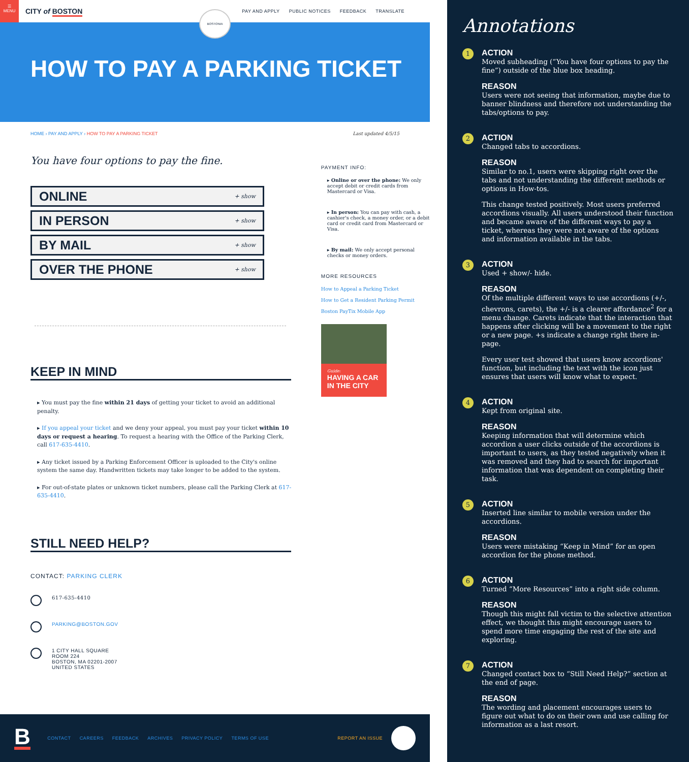☰
MENU
CITY of BOSTON
PAY AND APPLY PUBLIC NOTICES FEEDBACK TRANSLATE
BOSTONIA
HOW TO PAY A PARKING TICKET
HOME › PAY AND APPLY › HOW TO PAY A PARKING TICKET
Last updated 4/5/15
You have four options to pay the fine.
ONLINE + show
IN PERSON + show
BY MAIL + show
OVER THE PHONE + show
KEEP IN MIND
▸ You must pay the fine within 21 days of getting your ticket to avoid an additional penalty.
▸ If you appeal your ticket and we deny your appeal, you must pay your ticket within 10 days or request a hearing. To request a hearing with the Office of the Parking Clerk, call 617-635-4410.
▸ Any ticket issued by a Parking Enforcement Officer is uploaded to the City's online system the same day. Handwritten tickets may take longer to be added to the system.
▸ For out-of-state plates or unknown ticket numbers, please call the Parking Clerk at 617-635-4410.
STILL NEED HELP?
CONTACT: PARKING CLERK
617-635-4410
PARKING@BOSTON.GOV
1 CITY HALL SQUARE
ROOM 224
BOSTON, MA 02201-2007
UNITED STATES
PAYMENT INFO:
▸ Online or over the phone: We only accept debit or credit cards from Mastercard or Visa.
▸ In person: You can pay with cash, a cashier's check, a money order, or a debit card or credit card from Mastercard or Visa.
▸ By mail: We only accept personal checks or money orders.
MORE RESOURCES
How to Appeal a Parking Ticket
How to Get a Resident Parking Permit
Boston PayTix Mobile App
Guide:
HAVING A CAR IN THE CITY
B CONTACT CAREERS FEEDBACK ARCHIVES PRIVACY POLICY TERMS OF USE REPORT AN ISSUE
Annotations
1
ACTION
Moved subheading (“You have four options to pay the fine”) outside of the blue box heading.
REASON
Users were not seeing that information, maybe due to banner blindness and therefore not understanding the tabs/options to pay.
2
ACTION
Changed tabs to accordions.
REASON
Similar to no.1, users were skipping right over the tabs and not understanding the different methods or options in How-tos.
This change tested positively. Most users preferred accordions visually. All users understood their function and became aware of the different ways to pay a ticket, whereas they were not aware of the options and information available in the tabs.
3
ACTION
Used + show/- hide.
REASON
Of the multiple different ways to use accordions (+/-, chevrons, carets), the +/- is a clearer affordance<sup>2</sup> for a menu change. Carets indicate that the interaction that happens after clicking will be a movement to the right or a new page. +s indicate a change right there in-page.
Every user test showed that users know accordions' function, but including the text with the icon just ensures that users will know what to expect.
4
ACTION
Kept from original site.
REASON
Keeping information that will determine which accordion a user clicks outside of the accordions is important to users, as they tested negatively when it was removed and they had to search for important information that was dependent on completing their task.
5
ACTION
Inserted line similar to mobile version under the accordions.
REASON
Users were mistaking “Keep in Mind” for an open accordion for the phone method.
6
ACTION
Turned “More Resources” into a right side column.
REASON
Though this might fall victim to the selective attention effect, we thought this might encourage users to spend more time engaging the rest of the site and exploring.
7
ACTION
Changed contact box to “Still Need Help?” section at the end of page.
REASON
The wording and placement encourages users to figure out what to do on their own and use calling for information as a last resort.